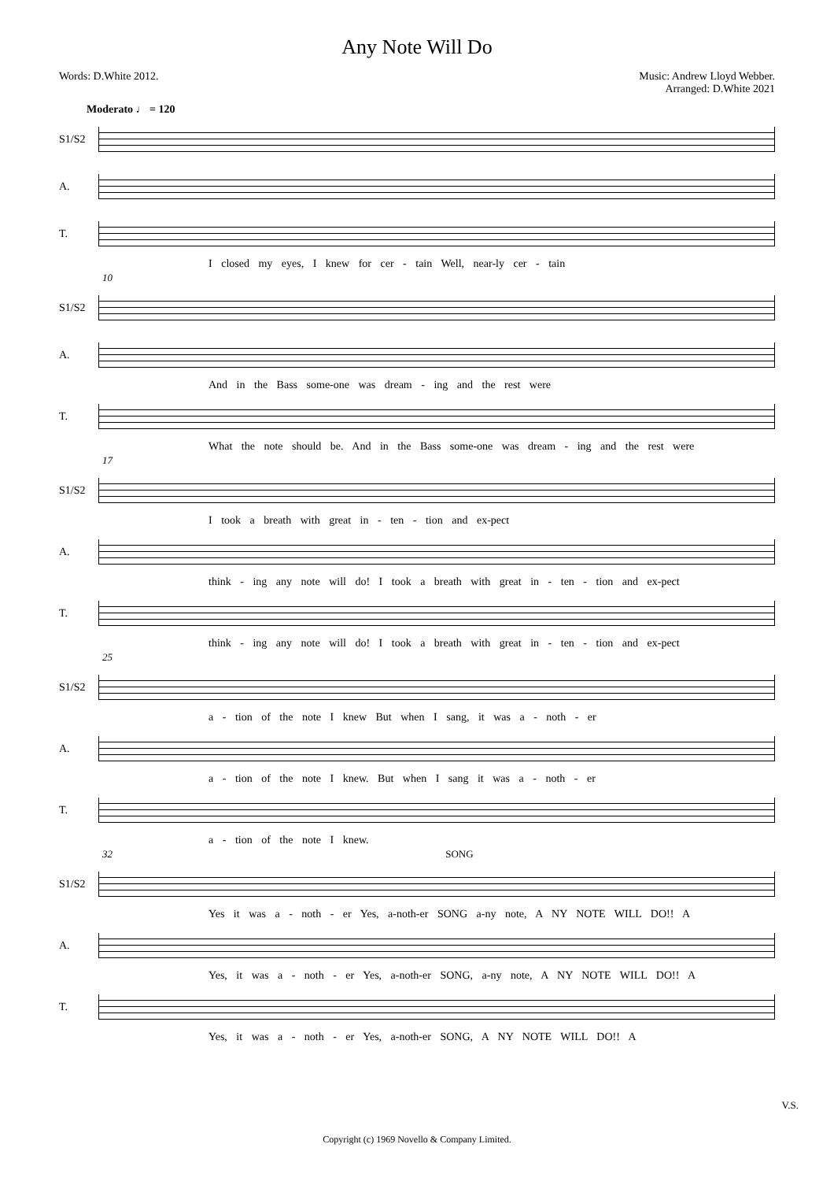Any Note Will Do
Words: D.White 2012. Music: Andrew Lloyd Webber.
Arranged: D.White 2021
Moderato ♩ = 120
S1/S2
A.
T.
I closed my eyes, I knew for cer - tain Well, near-ly cer - tain
10
S1/S2
A.
And in the Bass some-one was dream - ing and the rest were
T.
What the note should be. And in the Bass some-one was dream - ing and the rest were
17
S1/S2
I took a breath with great in - ten - tion and ex-pect
A.
think - ing any note will do! I took a breath with great in - ten - tion and ex-pect
T.
think - ing any note will do! I took a breath with great in - ten - tion and ex-pect
25
S1/S2
a - tion of the note I knew But when I sang, it was a - noth - er
A.
a - tion of the note I knew. But when I sang it was a - noth - er
T.
a - tion of the note I knew.
32 SONG
S1/S2
Yes it was a - noth - er Yes, a-noth-er SONG a-ny note, A NY NOTE WILL DO!! A
A.
Yes, it was a - noth - er Yes, a-noth-er SONG, a-ny note, A NY NOTE WILL DO!! A
T.
Yes, it was a - noth - er Yes, a-noth-er SONG, A NY NOTE WILL DO!! A
V.S.
Copyright (c) 1969 Novello & Company Limited.